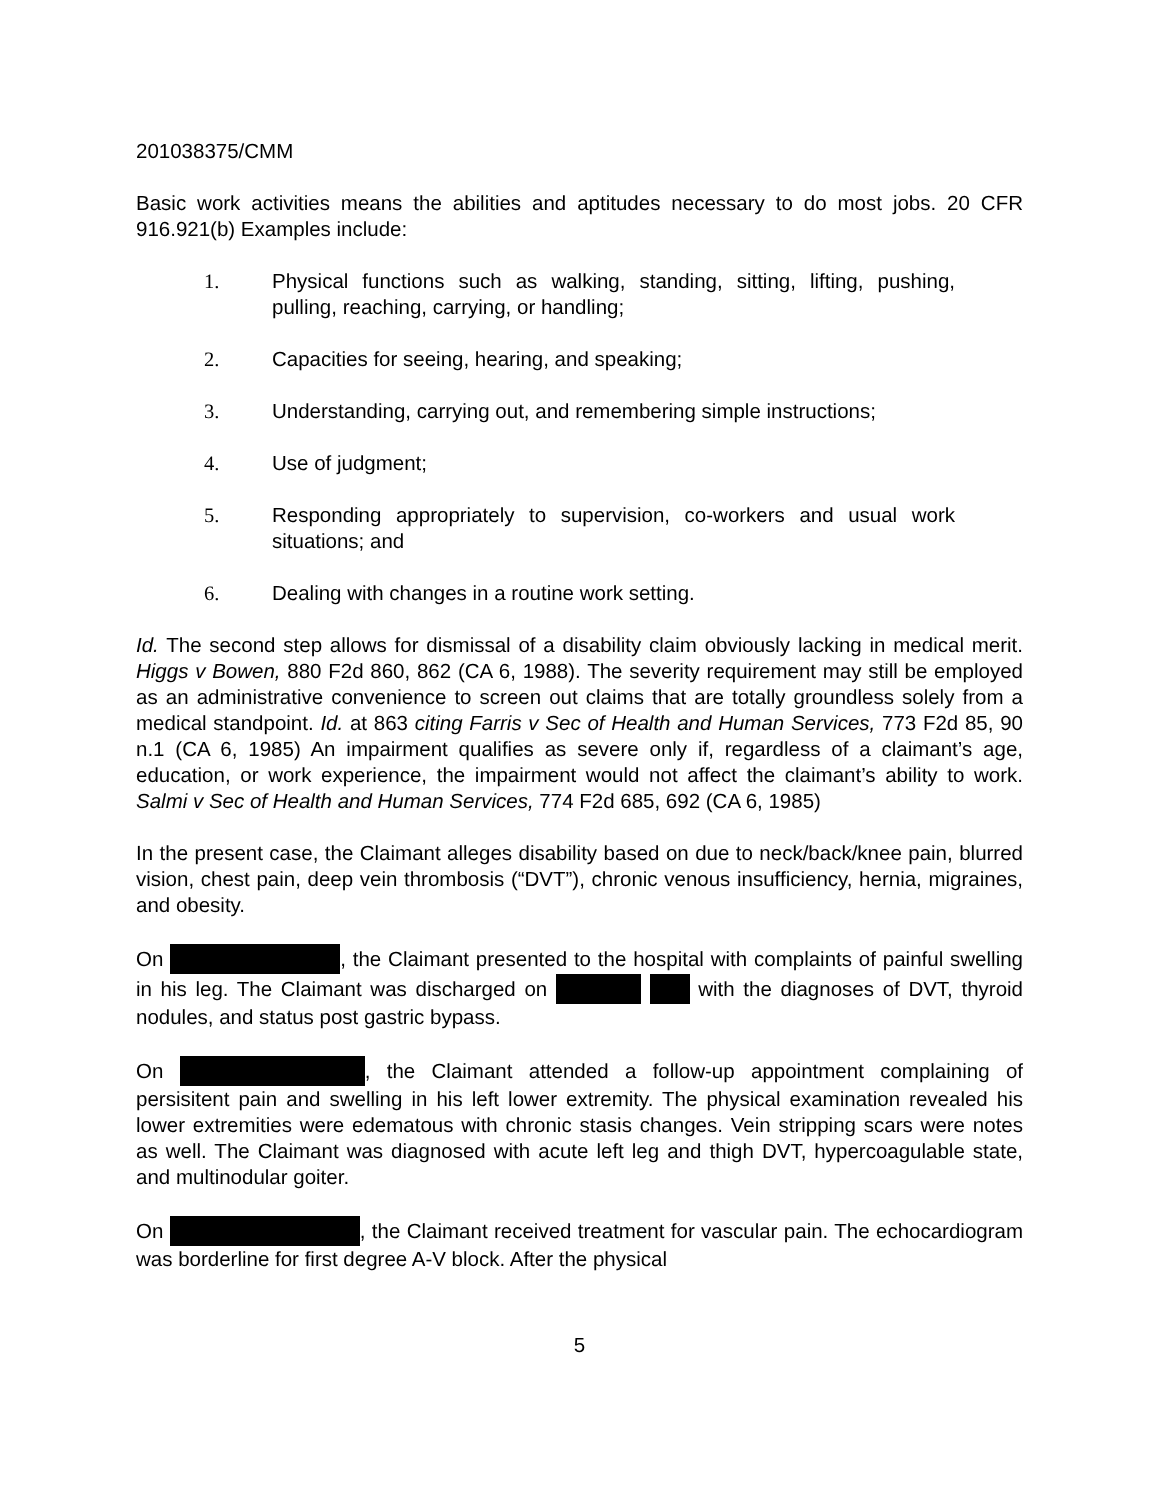201038375/CMM
Basic work activities means the abilities and aptitudes necessary to do most jobs. 20 CFR 916.921(b) Examples include:
1. Physical functions such as walking, standing, sitting, lifting, pushing, pulling, reaching, carrying, or handling;
2. Capacities for seeing, hearing, and speaking;
3. Understanding, carrying out, and remembering simple instructions;
4. Use of judgment;
5. Responding appropriately to supervision, co-workers and usual work situations; and
6. Dealing with changes in a routine work setting.
Id. The second step allows for dismissal of a disability claim obviously lacking in medical merit. Higgs v Bowen, 880 F2d 860, 862 (CA 6, 1988). The severity requirement may still be employed as an administrative convenience to screen out claims that are totally groundless solely from a medical standpoint. Id. at 863 citing Farris v Sec of Health and Human Services, 773 F2d 85, 90 n.1 (CA 6, 1985) An impairment qualifies as severe only if, regardless of a claimant’s age, education, or work experience, the impairment would not affect the claimant’s ability to work. Salmi v Sec of Health and Human Services, 774 F2d 685, 692 (CA 6, 1985)
In the present case, the Claimant alleges disability based on due to neck/back/knee pain, blurred vision, chest pain, deep vein thrombosis (“DVT”), chronic venous insufficiency, hernia, migraines, and obesity.
On , the Claimant presented to the hospital with complaints of painful swelling in his leg. The Claimant was discharged on with the diagnoses of DVT, thyroid nodules, and status post gastric bypass.
On , the Claimant attended a follow-up appointment complaining of persisitent pain and swelling in his left lower extremity. The physical examination revealed his lower extremities were edematous with chronic stasis changes. Vein stripping scars were notes as well. The Claimant was diagnosed with acute left leg and thigh DVT, hypercoagulable state, and multinodular goiter.
On , the Claimant received treatment for vascular pain. The echocardiogram was borderline for first degree A-V block. After the physical
5